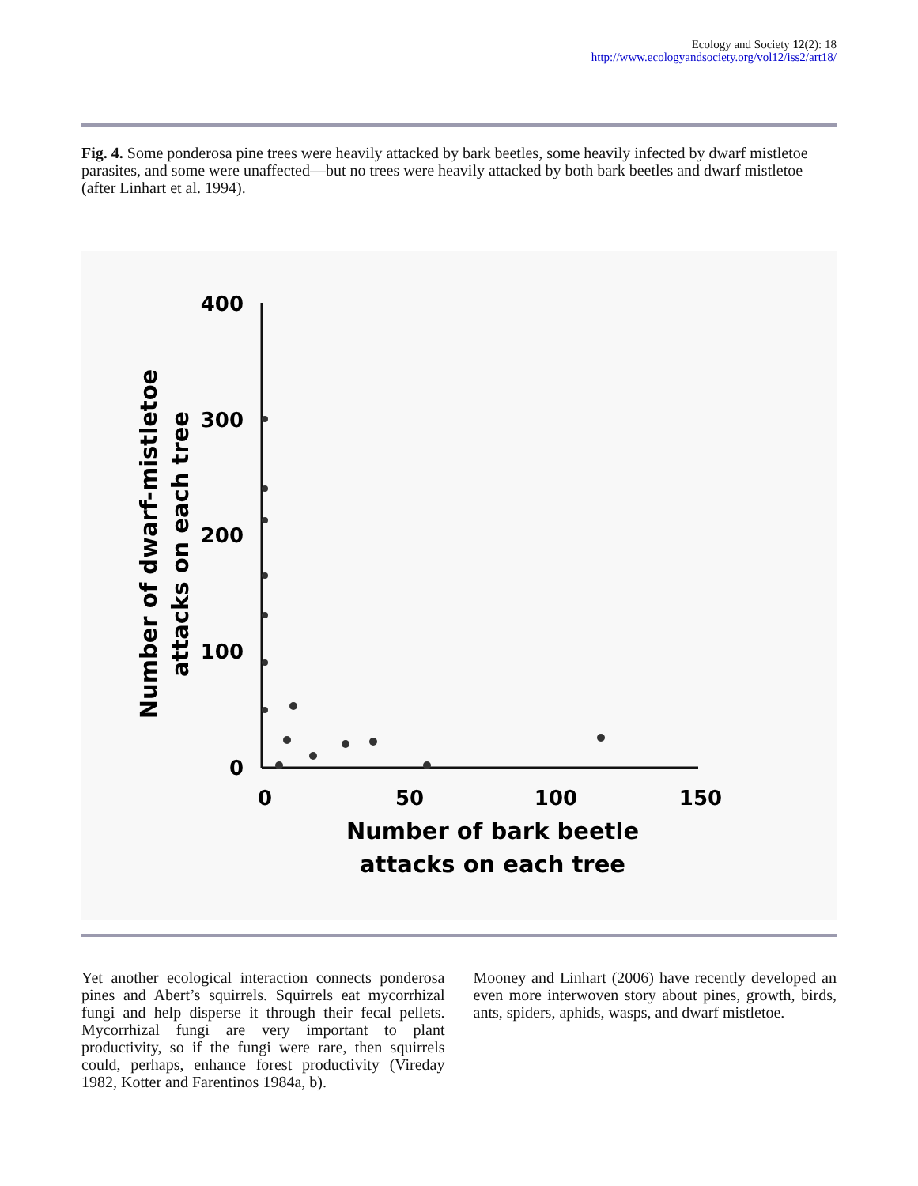Ecology and Society 12(2): 18
http://www.ecologyandsociety.org/vol12/iss2/art18/
Fig. 4. Some ponderosa pine trees were heavily attacked by bark beetles, some heavily infected by dwarf mistletoe parasites, and some were unaffected—but no trees were heavily attacked by both bark beetles and dwarf mistletoe (after Linhart et al. 1994).
400
300
200
100
0
0
50
100
150
Number of bark beetle
attacks on each tree
Number of dwarf-mistletoe
attacks on each tree
Yet another ecological interaction connects ponderosa pines and Abert’s squirrels. Squirrels eat mycorrhizal fungi and help disperse it through their fecal pellets. Mycorrhizal fungi are very important to plant productivity, so if the fungi were rare, then squirrels could, perhaps, enhance forest productivity (Vireday 1982, Kotter and Farentinos 1984a, b).
Mooney and Linhart (2006) have recently developed an even more interwoven story about pines, growth, birds, ants, spiders, aphids, wasps, and dwarf mistletoe.